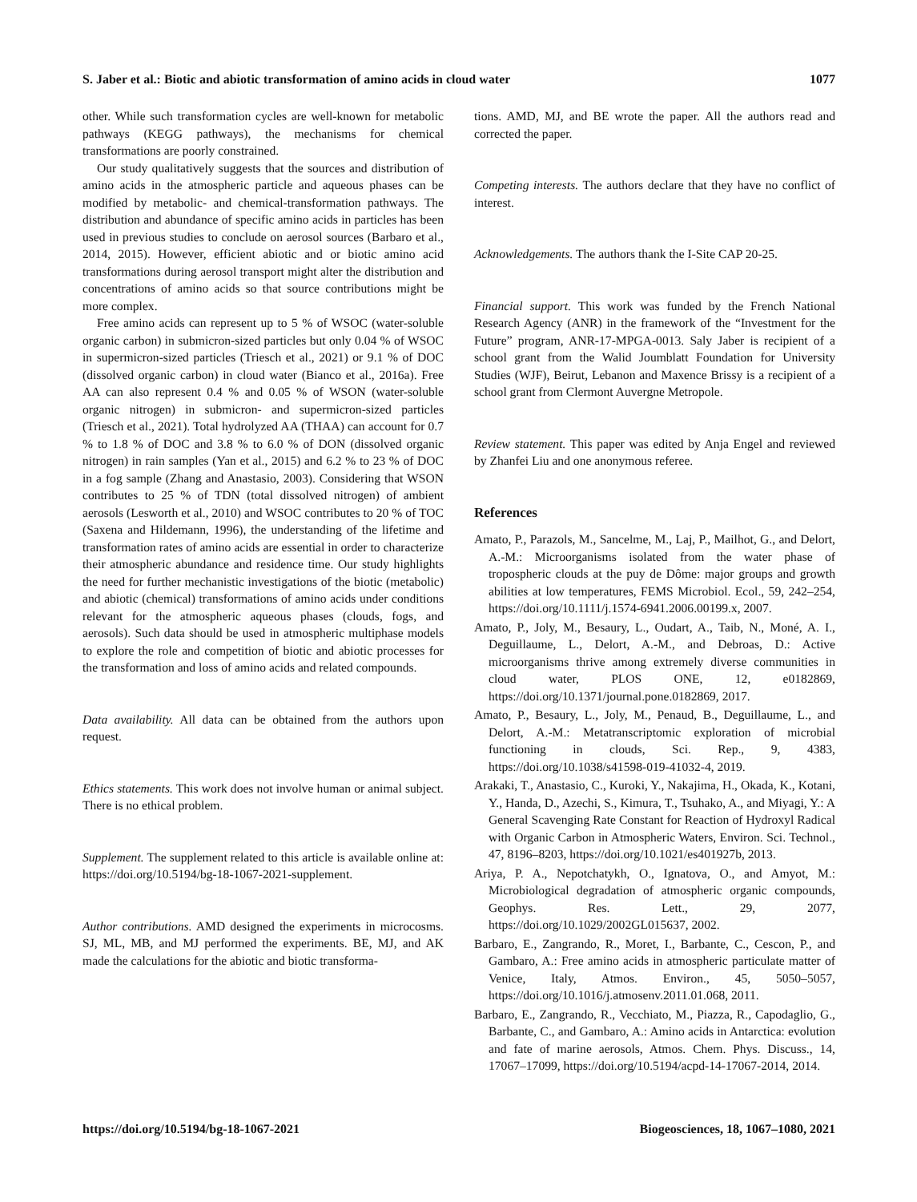S. Jaber et al.: Biotic and abiotic transformation of amino acids in cloud water 1077
other. While such transformation cycles are well-known for metabolic pathways (KEGG pathways), the mechanisms for chemical transformations are poorly constrained.
Our study qualitatively suggests that the sources and distribution of amino acids in the atmospheric particle and aqueous phases can be modified by metabolic- and chemical-transformation pathways. The distribution and abundance of specific amino acids in particles has been used in previous studies to conclude on aerosol sources (Barbaro et al., 2014, 2015). However, efficient abiotic and or biotic amino acid transformations during aerosol transport might alter the distribution and concentrations of amino acids so that source contributions might be more complex.
Free amino acids can represent up to 5 % of WSOC (water-soluble organic carbon) in submicron-sized particles but only 0.04 % of WSOC in supermicron-sized particles (Triesch et al., 2021) or 9.1 % of DOC (dissolved organic carbon) in cloud water (Bianco et al., 2016a). Free AA can also represent 0.4 % and 0.05 % of WSON (water-soluble organic nitrogen) in submicron- and supermicron-sized particles (Triesch et al., 2021). Total hydrolyzed AA (THAA) can account for 0.7 % to 1.8 % of DOC and 3.8 % to 6.0 % of DON (dissolved organic nitrogen) in rain samples (Yan et al., 2015) and 6.2 % to 23 % of DOC in a fog sample (Zhang and Anastasio, 2003). Considering that WSON contributes to 25 % of TDN (total dissolved nitrogen) of ambient aerosols (Lesworth et al., 2010) and WSOC contributes to 20 % of TOC (Saxena and Hildemann, 1996), the understanding of the lifetime and transformation rates of amino acids are essential in order to characterize their atmospheric abundance and residence time. Our study highlights the need for further mechanistic investigations of the biotic (metabolic) and abiotic (chemical) transformations of amino acids under conditions relevant for the atmospheric aqueous phases (clouds, fogs, and aerosols). Such data should be used in atmospheric multiphase models to explore the role and competition of biotic and abiotic processes for the transformation and loss of amino acids and related compounds.
Data availability. All data can be obtained from the authors upon request.
Ethics statements. This work does not involve human or animal subject. There is no ethical problem.
Supplement. The supplement related to this article is available online at: https://doi.org/10.5194/bg-18-1067-2021-supplement.
Author contributions. AMD designed the experiments in microcosms. SJ, ML, MB, and MJ performed the experiments. BE, MJ, and AK made the calculations for the abiotic and biotic transforma-
tions. AMD, MJ, and BE wrote the paper. All the authors read and corrected the paper.
Competing interests. The authors declare that they have no conflict of interest.
Acknowledgements. The authors thank the I-Site CAP 20-25.
Financial support. This work was funded by the French National Research Agency (ANR) in the framework of the “Investment for the Future” program, ANR-17-MPGA-0013. Saly Jaber is recipient of a school grant from the Walid Joumblatt Foundation for University Studies (WJF), Beirut, Lebanon and Maxence Brissy is a recipient of a school grant from Clermont Auvergne Metropole.
Review statement. This paper was edited by Anja Engel and reviewed by Zhanfei Liu and one anonymous referee.
References
Amato, P., Parazols, M., Sancelme, M., Laj, P., Mailhot, G., and Delort, A.-M.: Microorganisms isolated from the water phase of tropospheric clouds at the puy de Dôme: major groups and growth abilities at low temperatures, FEMS Microbiol. Ecol., 59, 242–254, https://doi.org/10.1111/j.1574-6941.2006.00199.x, 2007.
Amato, P., Joly, M., Besaury, L., Oudart, A., Taib, N., Moné, A. I., Deguillaume, L., Delort, A.-M., and Debroas, D.: Active microorganisms thrive among extremely diverse communities in cloud water, PLOS ONE, 12, e0182869, https://doi.org/10.1371/journal.pone.0182869, 2017.
Amato, P., Besaury, L., Joly, M., Penaud, B., Deguillaume, L., and Delort, A.-M.: Metatranscriptomic exploration of microbial functioning in clouds, Sci. Rep., 9, 4383, https://doi.org/10.1038/s41598-019-41032-4, 2019.
Arakaki, T., Anastasio, C., Kuroki, Y., Nakajima, H., Okada, K., Kotani, Y., Handa, D., Azechi, S., Kimura, T., Tsuhako, A., and Miyagi, Y.: A General Scavenging Rate Constant for Reaction of Hydroxyl Radical with Organic Carbon in Atmospheric Waters, Environ. Sci. Technol., 47, 8196–8203, https://doi.org/10.1021/es401927b, 2013.
Ariya, P. A., Nepotchatykh, O., Ignatova, O., and Amyot, M.: Microbiological degradation of atmospheric organic compounds, Geophys. Res. Lett., 29, 2077, https://doi.org/10.1029/2002GL015637, 2002.
Barbaro, E., Zangrando, R., Moret, I., Barbante, C., Cescon, P., and Gambaro, A.: Free amino acids in atmospheric particulate matter of Venice, Italy, Atmos. Environ., 45, 5050–5057, https://doi.org/10.1016/j.atmosenv.2011.01.068, 2011.
Barbaro, E., Zangrando, R., Vecchiato, M., Piazza, R., Capodaglio, G., Barbante, C., and Gambaro, A.: Amino acids in Antarctica: evolution and fate of marine aerosols, Atmos. Chem. Phys. Discuss., 14, 17067–17099, https://doi.org/10.5194/acpd-14-17067-2014, 2014.
https://doi.org/10.5194/bg-18-1067-2021 Biogeosciences, 18, 1067–1080, 2021